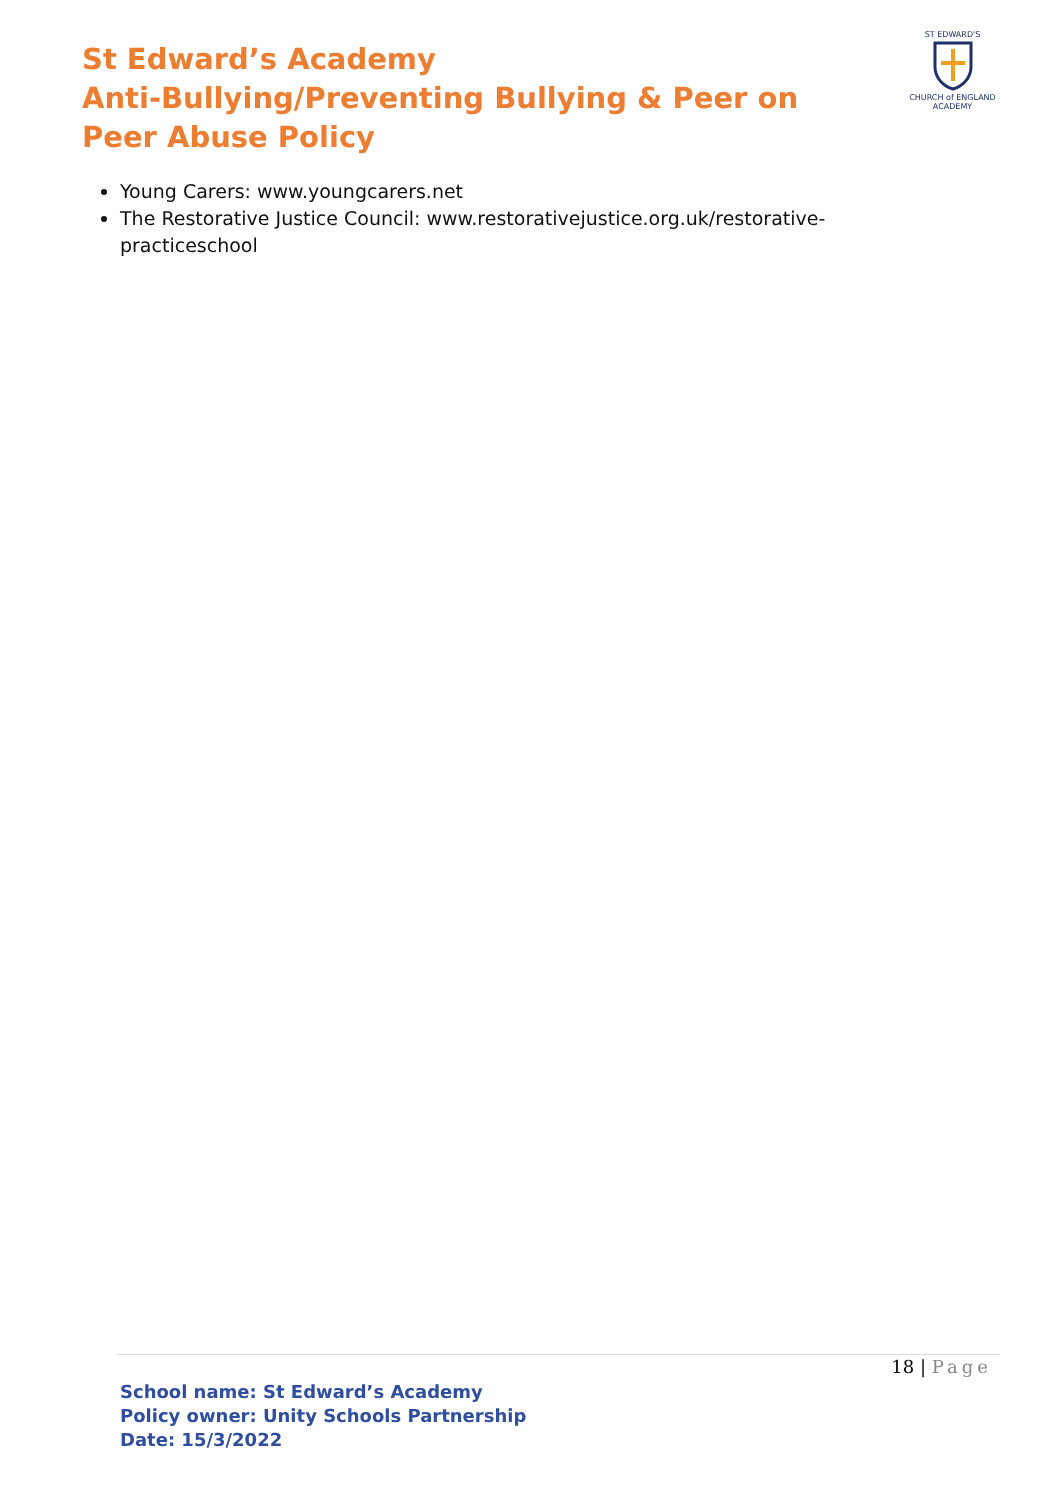St Edward’s Academy
Anti-Bullying/Preventing Bullying & Peer on Peer Abuse Policy
ST EDWARD'S
CHURCH of ENGLAND
ACADEMY
Young Carers: www.youngcarers.net
The Restorative Justice Council: www.restorativejustice.org.uk/restorative-practiceschool
18 | Page
School name: St Edward’s Academy
Policy owner: Unity Schools Partnership
Date: 15/3/2022